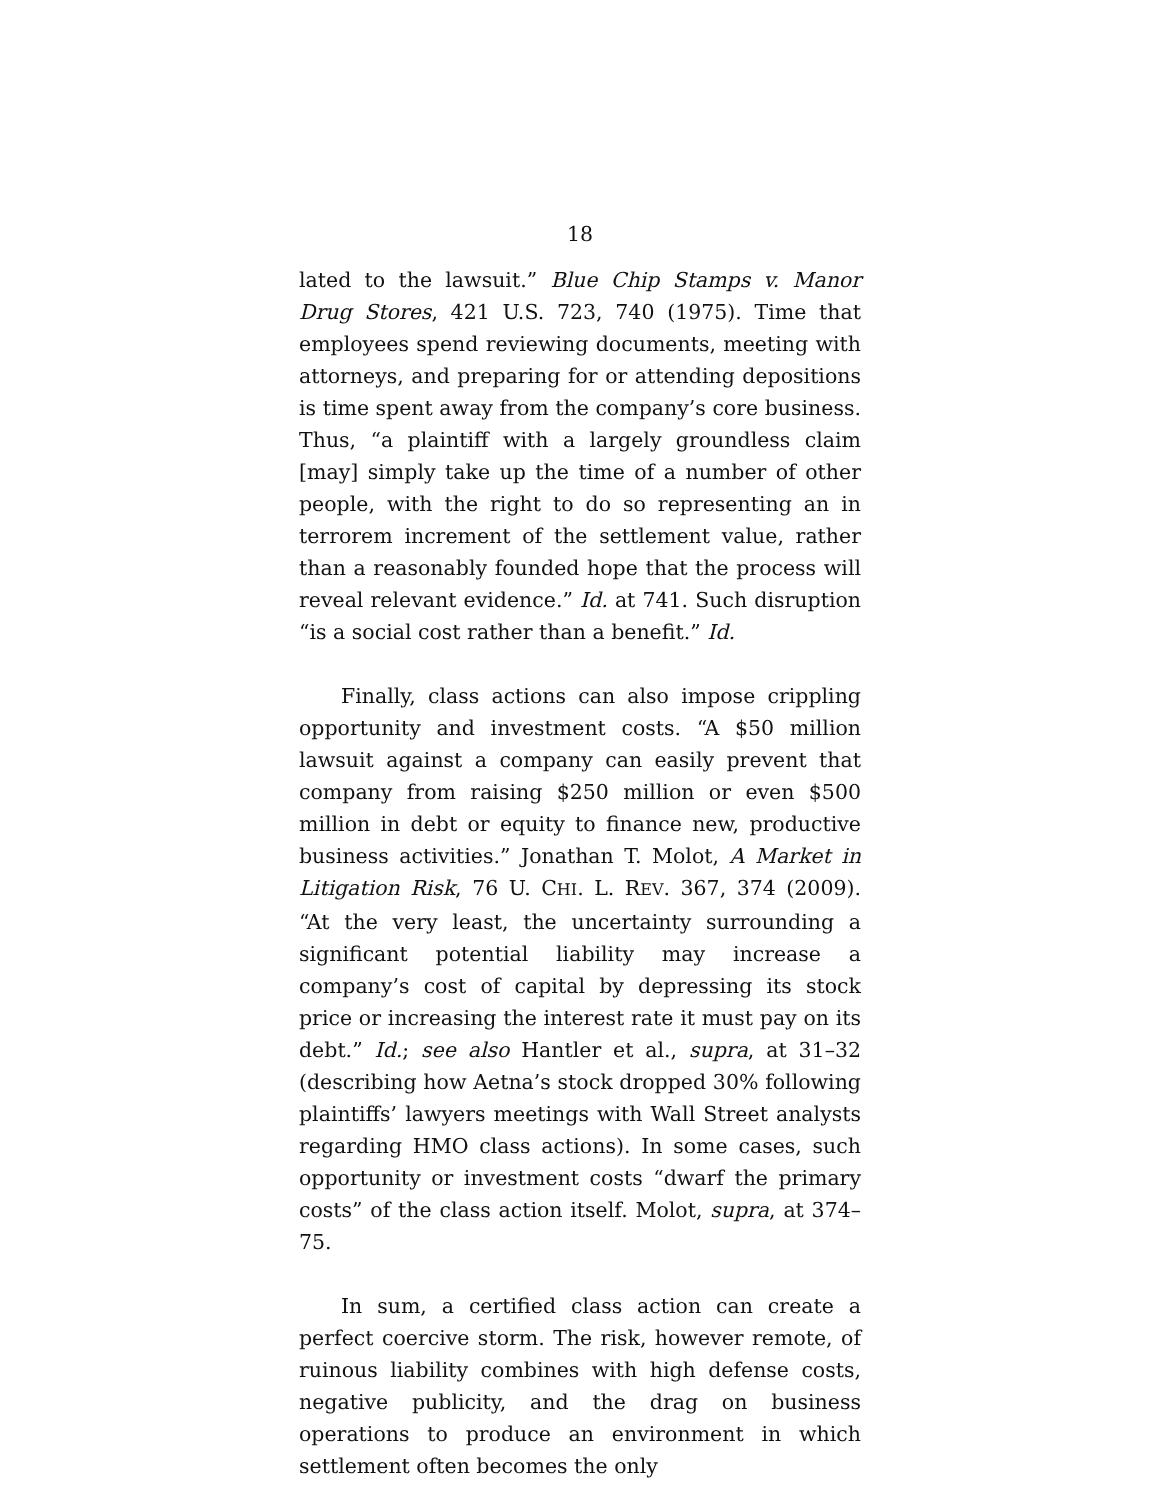18
lated to the lawsuit.” Blue Chip Stamps v. Manor Drug Stores, 421 U.S. 723, 740 (1975). Time that employees spend reviewing documents, meeting with attorneys, and preparing for or attending depositions is time spent away from the company’s core business. Thus, “a plaintiff with a largely groundless claim [may] simply take up the time of a number of other people, with the right to do so representing an in terrorem increment of the settlement value, rather than a reasonably founded hope that the process will reveal relevant evidence.” Id. at 741. Such disruption “is a social cost rather than a benefit.” Id.
Finally, class actions can also impose crippling opportunity and investment costs. “A $50 million lawsuit against a company can easily prevent that company from raising $250 million or even $500 million in debt or equity to finance new, productive business activities.” Jonathan T. Molot, A Market in Litigation Risk, 76 U. CHI. L. REV. 367, 374 (2009). “At the very least, the uncertainty surrounding a significant potential liability may increase a company’s cost of capital by depressing its stock price or increasing the interest rate it must pay on its debt.” Id.; see also Hantler et al., supra, at 31–32 (describing how Aetna’s stock dropped 30% following plaintiffs’ lawyers meetings with Wall Street analysts regarding HMO class actions). In some cases, such opportunity or investment costs “dwarf the primary costs” of the class action itself. Molot, supra, at 374–75.
In sum, a certified class action can create a perfect coercive storm. The risk, however remote, of ruinous liability combines with high defense costs, negative publicity, and the drag on business operations to produce an environment in which settlement often becomes the only